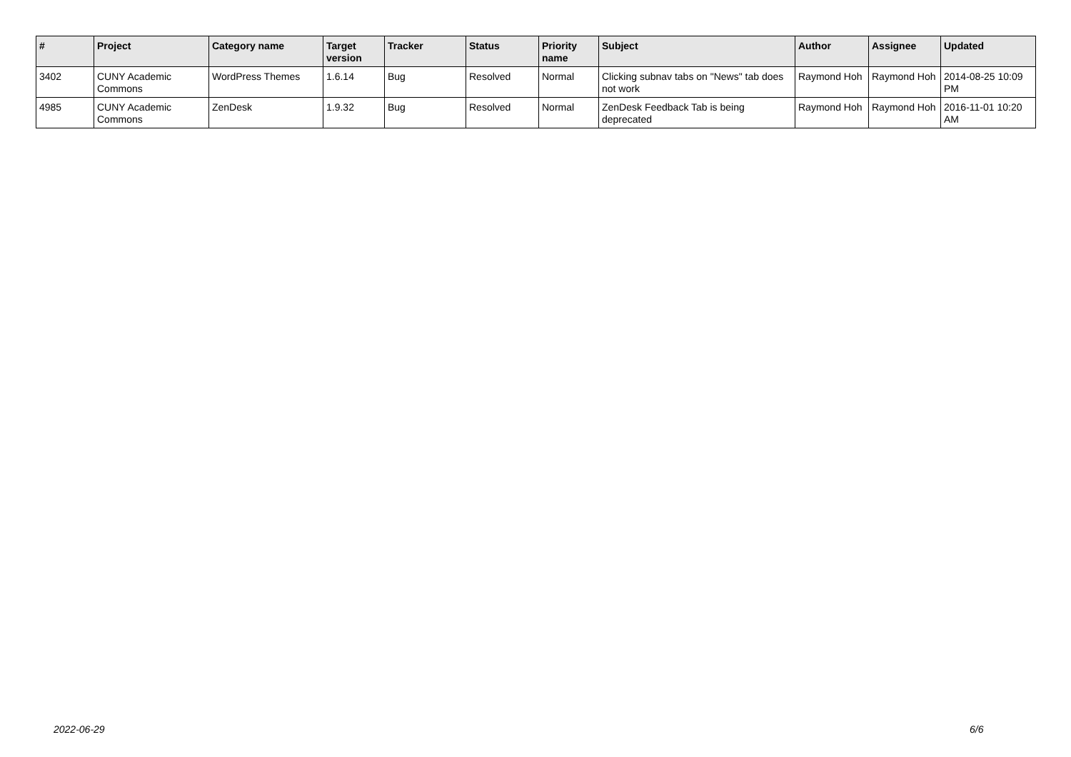| # | Project | Category name | Target version | Tracker | Status | Priority name | Subject | Author | Assignee | Updated |
| --- | --- | --- | --- | --- | --- | --- | --- | --- | --- | --- |
| 3402 | CUNY Academic Commons | WordPress Themes | 1.6.14 | Bug | Resolved | Normal | Clicking subnav tabs on "News" tab does not work | Raymond Hoh | Raymond Hoh | 2014-08-25 10:09 PM |
| 4985 | CUNY Academic Commons | ZenDesk | 1.9.32 | Bug | Resolved | Normal | ZenDesk Feedback Tab is being deprecated | Raymond Hoh | Raymond Hoh | 2016-11-01 10:20 AM |
2022-06-29 6/6